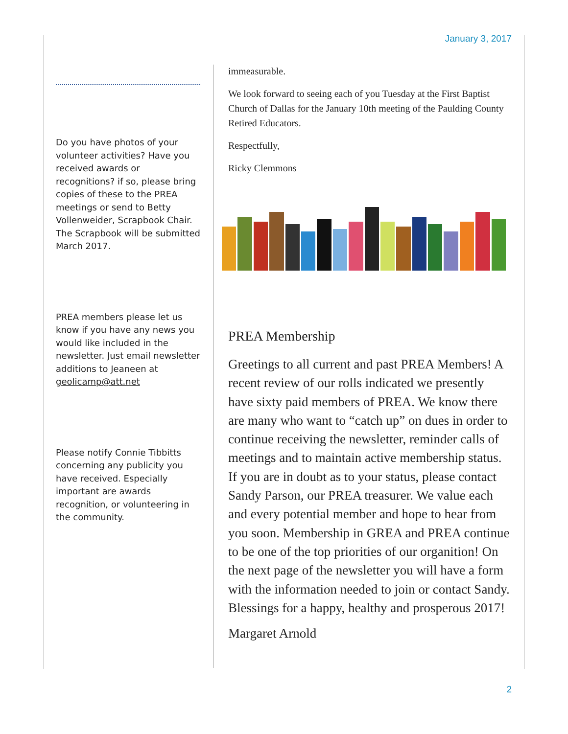January 3, 2017
Do you have photos of your volunteer activities? Have you received awards or recognitions? if so, please bring copies of these to the PREA meetings or send to Betty Vollenweider, Scrapbook Chair. The Scrapbook will be submitted March 2017.
PREA members please let us know if you have any news you would like included in the newsletter. Just email newsletter additions to Jeaneen at geolicamp@att.net
Please notify Connie Tibbitts concerning any publicity you have received. Especially important are awards recognition, or volunteering in the community.
immeasurable.
We look forward to seeing each of you Tuesday at the First Baptist Church of Dallas for the January 10th meeting of the Paulding County Retired Educators.
Respectfully,
Ricky Clemmons
PREA Membership
Greetings to all current and past PREA Members! A recent review of our rolls indicated we presently have sixty paid members of PREA. We know there are many who want to “catch up” on dues in order to continue receiving the newsletter, reminder calls of meetings and to maintain active membership status. If you are in doubt as to your status, please contact Sandy Parson, our PREA treasurer. We value each and every potential member and hope to hear from you soon. Membership in GREA and PREA continue to be one of the top priorities of our organition! On the next page of the newsletter you will have a form with the information needed to join or contact Sandy. Blessings for a happy, healthy and prosperous 2017!
Margaret Arnold
2